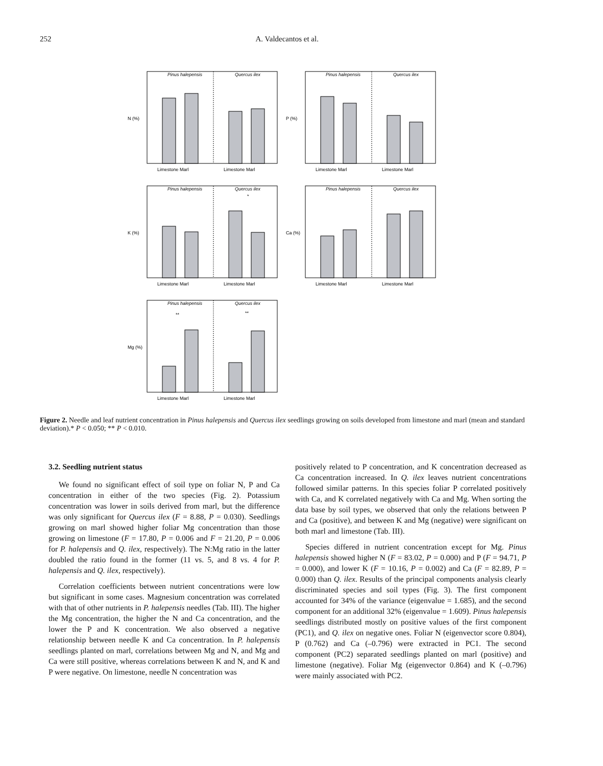252 A. Valdecantos et al.
Pinus halepensis
Quercus ilex
N (%)
Limestone Marl
Limestone Marl
Pinus halepensis
Quercus ilex
P (%)
Limestone Marl
Limestone Marl
Pinus halepensis
Quercus ilex
*
K (%)
Limestone Marl
Limestone Marl
Pinus halepensis
Quercus ilex
Ca (%)
Limestone Marl
Limestone Marl
Pinus halepensis
Quercus ilex
**
**
Mg (%)
Limestone Marl
Limestone Marl
Figure 2. Needle and leaf nutrient concentration in Pinus halepensis and Quercus ilex seedlings growing on soils developed from limestone and marl (mean and standard deviation).* P < 0.050; ** P < 0.010.
3.2. Seedling nutrient status
We found no significant effect of soil type on foliar N, P and Ca concentration in either of the two species (Fig. 2). Potassium concentration was lower in soils derived from marl, but the difference was only significant for Quercus ilex (F = 8.88, P = 0.030). Seedlings growing on marl showed higher foliar Mg concentration than those growing on limestone (F = 17.80, P = 0.006 and F = 21.20, P = 0.006 for P. halepensis and Q. ilex, respectively). The N:Mg ratio in the latter doubled the ratio found in the former (11 vs. 5, and 8 vs. 4 for P. halepensis and Q. ilex, respectively).
Correlation coefficients between nutrient concentrations were low but significant in some cases. Magnesium concentration was correlated with that of other nutrients in P. halepensis needles (Tab. III). The higher the Mg concentration, the higher the N and Ca concentration, and the lower the P and K concentration. We also observed a negative relationship between needle K and Ca concentration. In P. halepensis seedlings planted on marl, correlations between Mg and N, and Mg and Ca were still positive, whereas correlations between K and N, and K and P were negative. On limestone, needle N concentration was
positively related to P concentration, and K concentration decreased as Ca concentration increased. In Q. ilex leaves nutrient concentrations followed similar patterns. In this species foliar P correlated positively with Ca, and K correlated negatively with Ca and Mg. When sorting the data base by soil types, we observed that only the relations between P and Ca (positive), and between K and Mg (negative) were significant on both marl and limestone (Tab. III).
Species differed in nutrient concentration except for Mg. Pinus halepensis showed higher N (F = 83.02, P = 0.000) and P (F = 94.71, P = 0.000), and lower K (F = 10.16, P = 0.002) and Ca (F = 82.89, P = 0.000) than Q. ilex. Results of the principal components analysis clearly discriminated species and soil types (Fig. 3). The first component accounted for 34% of the variance (eigenvalue = 1.685), and the second component for an additional 32% (eigenvalue = 1.609). Pinus halepensis seedlings distributed mostly on positive values of the first component (PC1), and Q. ilex on negative ones. Foliar N (eigenvector score 0.804), P (0.762) and Ca (–0.796) were extracted in PC1. The second component (PC2) separated seedlings planted on marl (positive) and limestone (negative). Foliar Mg (eigenvector 0.864) and K (–0.796) were mainly associated with PC2.